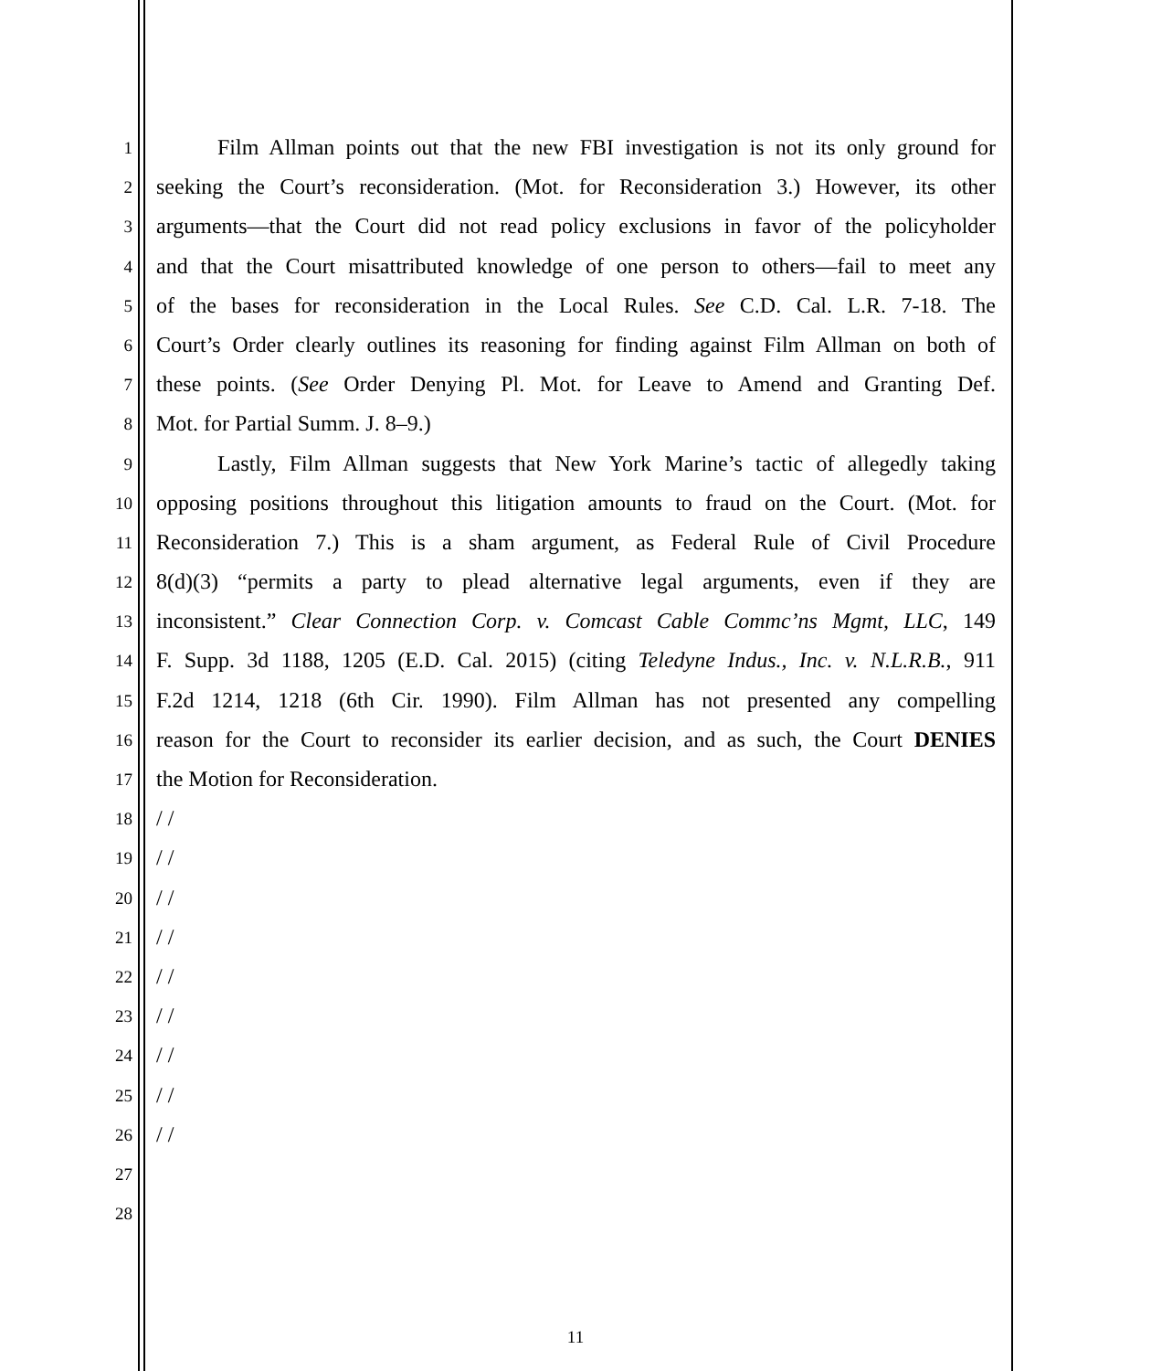1 Film Allman points out that the new FBI investigation is not its only ground for
2 seeking the Court’s reconsideration. (Mot. for Reconsideration 3.) However, its other
3 arguments—that the Court did not read policy exclusions in favor of the policyholder
4 and that the Court misattributed knowledge of one person to others—fail to meet any
5 of the bases for reconsideration in the Local Rules. See C.D. Cal. L.R. 7-18. The
6 Court’s Order clearly outlines its reasoning for finding against Film Allman on both of
7 these points. (See Order Denying Pl. Mot. for Leave to Amend and Granting Def.
8 Mot. for Partial Summ. J. 8–9.)
9 Lastly, Film Allman suggests that New York Marine’s tactic of allegedly taking
10 opposing positions throughout this litigation amounts to fraud on the Court. (Mot. for
11 Reconsideration 7.) This is a sham argument, as Federal Rule of Civil Procedure
12 8(d)(3) “permits a party to plead alternative legal arguments, even if they are
13 inconsistent.” Clear Connection Corp. v. Comcast Cable Commc’ns Mgmt, LLC, 149
14 F. Supp. 3d 1188, 1205 (E.D. Cal. 2015) (citing Teledyne Indus., Inc. v. N.L.R.B., 911
15 F.2d 1214, 1218 (6th Cir. 1990). Film Allman has not presented any compelling
16 reason for the Court to reconsider its earlier decision, and as such, the Court DENIES
17 the Motion for Reconsideration.
18 / /
19 / /
20 / /
21 / /
22 / /
23 / /
24 / /
25 / /
26 / /
27
28
11